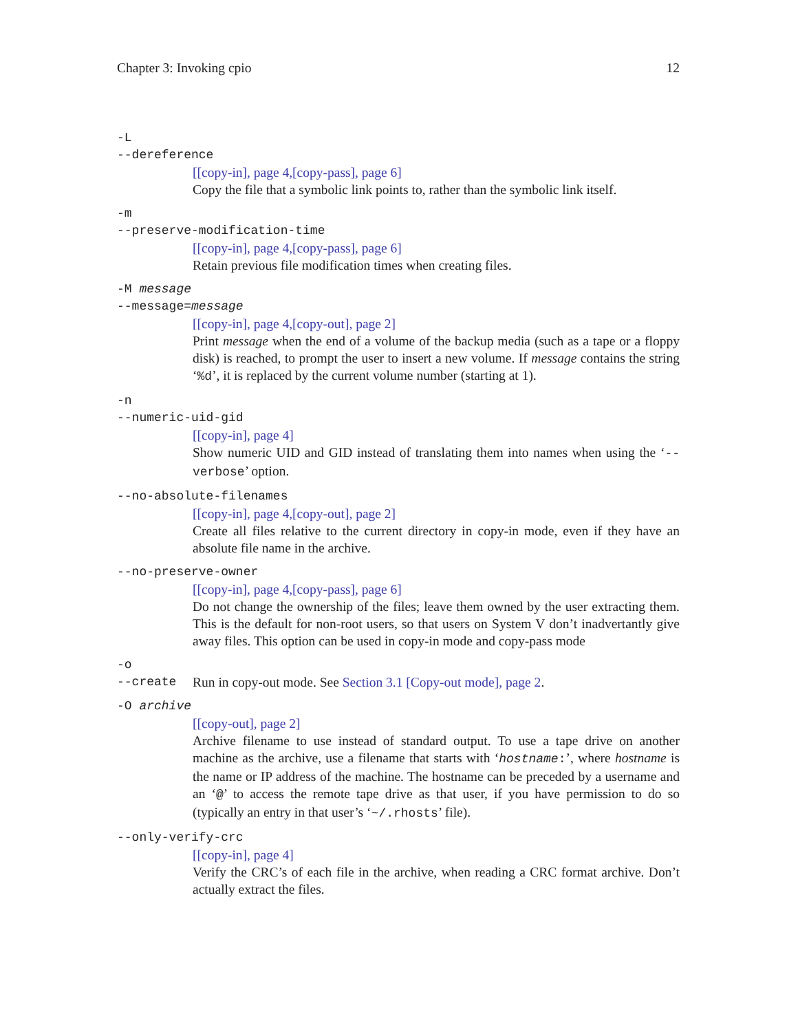Chapter 3: Invoking cpio 12
-L
--dereference
[[copy-in], page 4,[copy-pass], page 6]
Copy the file that a symbolic link points to, rather than the symbolic link itself.
-m
--preserve-modification-time
[[copy-in], page 4,[copy-pass], page 6]
Retain previous file modification times when creating files.
-M message
--message=message
[[copy-in], page 4,[copy-out], page 2]
Print message when the end of a volume of the backup media (such as a tape or a floppy disk) is reached, to prompt the user to insert a new volume. If message contains the string ‘%d’, it is replaced by the current volume number (starting at 1).
-n
--numeric-uid-gid
[[copy-in], page 4]
Show numeric UID and GID instead of translating them into names when using the ‘--verbose’ option.
--no-absolute-filenames
[[copy-in], page 4,[copy-out], page 2]
Create all files relative to the current directory in copy-in mode, even if they have an absolute file name in the archive.
--no-preserve-owner
[[copy-in], page 4,[copy-pass], page 6]
Do not change the ownership of the files; leave them owned by the user extracting them. This is the default for non-root users, so that users on System V don’t inadvertantly give away files. This option can be used in copy-in mode and copy-pass mode
-o
--create Run in copy-out mode. See Section 3.1 [Copy-out mode], page 2.
-O archive
[[copy-out], page 2]
Archive filename to use instead of standard output. To use a tape drive on another machine as the archive, use a filename that starts with ‘hostname:’, where hostname is the name or IP address of the machine. The hostname can be preceded by a username and an ‘@’ to access the remote tape drive as that user, if you have permission to do so (typically an entry in that user’s ‘~/.rhosts’ file).
--only-verify-crc
[[copy-in], page 4]
Verify the CRC’s of each file in the archive, when reading a CRC format archive. Don’t actually extract the files.